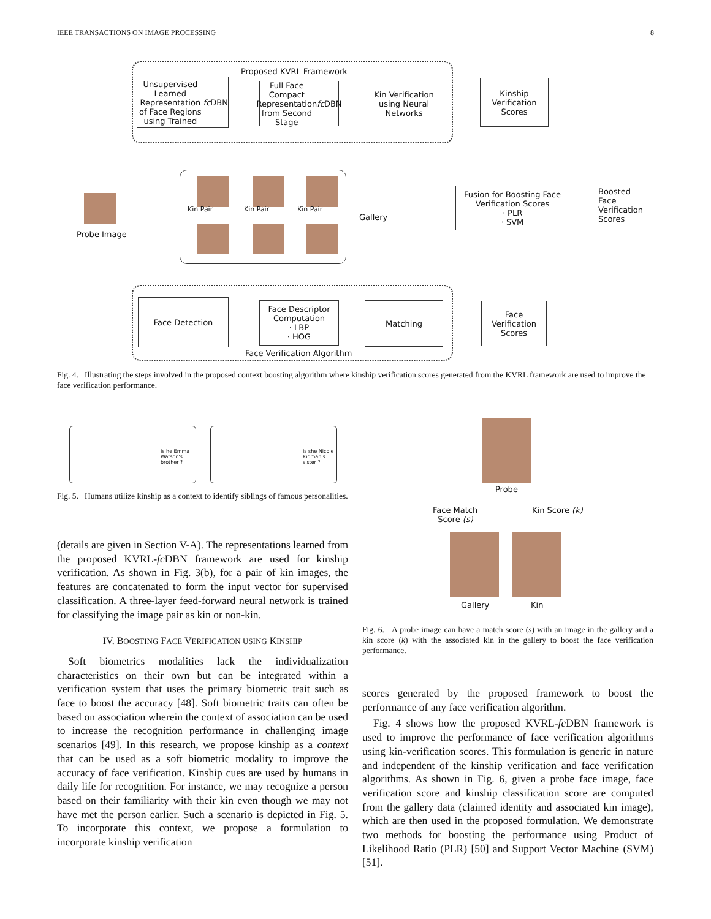IEEE TRANSACTIONS ON IMAGE PROCESSING 8
Proposed KVRL Framework
Unsupervised Learned Representation of Face Regions using Trained fc DBN
Full Face Compact Representation from Second Stage fc DBN
Kin Verification using Neural Networks
Kinship Verification Scores
Kin Pair Kin Pair Kin Pair
Gallery
Probe Image
Fusion for Boosting Face Verification Scores
· PLR
· SVM
Boosted
Face
Verification
Scores
Face Detection
Face Descriptor Computation
· LBP
· HOG
Matching
Face Verification Scores
Face Verification Algorithm
Fig. 4. Illustrating the steps involved in the proposed context boosting algorithm where kinship verification scores generated from the KVRL framework are used to improve the face verification performance.
Is he Emma Watson's brother ? Is she Nicole Kidman's sister ?
Fig. 5. Humans utilize kinship as a context to identify siblings of famous personalities.
Probe
Face Match
Score (s)
Kin Score (k)
Gallery Kin
Fig. 6. A probe image can have a match score (s) with an image in the gallery and a kin score (k) with the associated kin in the gallery to boost the face verification performance.
(details are given in Section V-A). The representations learned from the proposed KVRL-fc DBN framework are used for kinship verification. As shown in Fig. 3(b), for a pair of kin images, the features are concatenated to form the input vector for supervised classification. A three-layer feed-forward neural network is trained for classifying the image pair as kin or non-kin.
IV. BOOSTING FACE VERIFICATION USING KINSHIP
Soft biometrics modalities lack the individualization characteristics on their own but can be integrated within a verification system that uses the primary biometric trait such as face to boost the accuracy [48]. Soft biometric traits can often be based on association wherein the context of association can be used to increase the recognition performance in challenging image scenarios [49]. In this research, we propose kinship as a context that can be used as a soft biometric modality to improve the accuracy of face verification. Kinship cues are used by humans in daily life for recognition. For instance, we may recognize a person based on their familiarity with their kin even though we may not have met the person earlier. Such a scenario is depicted in Fig. 5. To incorporate this context, we propose a formulation to incorporate kinship verification
scores generated by the proposed framework to boost the performance of any face verification algorithm.
Fig. 4 shows how the proposed KVRL-fc DBN framework is used to improve the performance of face verification algorithms using kin-verification scores. This formulation is generic in nature and independent of the kinship verification and face verification algorithms. As shown in Fig. 6, given a probe face image, face verification score and kinship classification score are computed from the gallery data (claimed identity and associated kin image), which are then used in the proposed formulation. We demonstrate two methods for boosting the performance using Product of Likelihood Ratio (PLR) [50] and Support Vector Machine (SVM) [51].